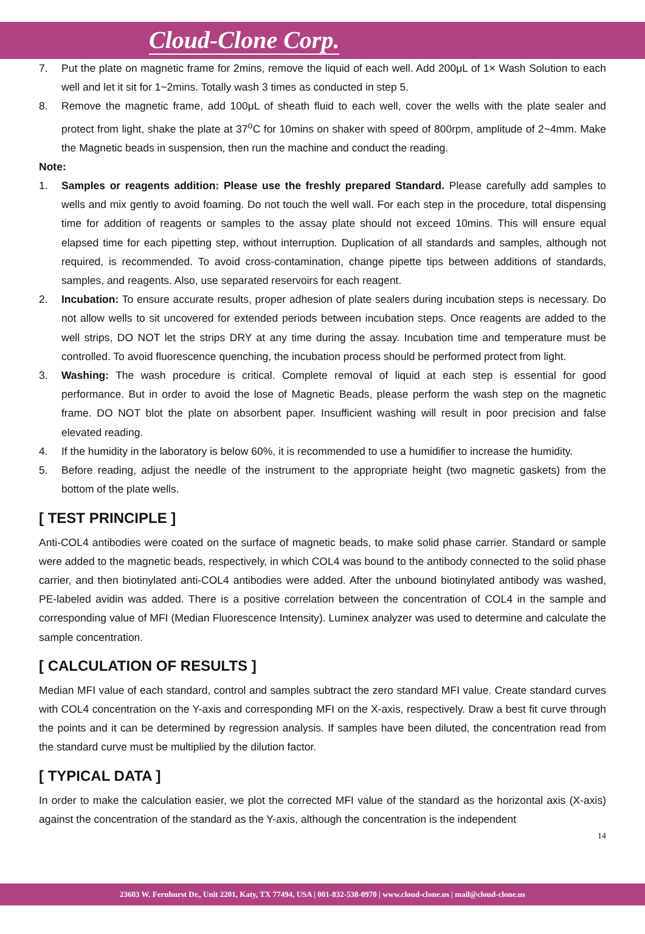Cloud-Clone Corp.
7. Put the plate on magnetic frame for 2mins, remove the liquid of each well. Add 200μL of 1× Wash Solution to each well and let it sit for 1~2mins. Totally wash 3 times as conducted in step 5.
8. Remove the magnetic frame, add 100μL of sheath fluid to each well, cover the wells with the plate sealer and protect from light, shake the plate at 37<sup>o</sup>C for 10mins on shaker with speed of 800rpm, amplitude of 2~4mm. Make the Magnetic beads in suspension, then run the machine and conduct the reading.
Note:
1. Samples or reagents addition: Please use the freshly prepared Standard. Please carefully add samples to wells and mix gently to avoid foaming. Do not touch the well wall. For each step in the procedure, total dispensing time for addition of reagents or samples to the assay plate should not exceed 10mins. This will ensure equal elapsed time for each pipetting step, without interruption. Duplication of all standards and samples, although not required, is recommended. To avoid cross-contamination, change pipette tips between additions of standards, samples, and reagents. Also, use separated reservoirs for each reagent.
2. Incubation: To ensure accurate results, proper adhesion of plate sealers during incubation steps is necessary. Do not allow wells to sit uncovered for extended periods between incubation steps. Once reagents are added to the well strips, DO NOT let the strips DRY at any time during the assay. Incubation time and temperature must be controlled. To avoid fluorescence quenching, the incubation process should be performed protect from light.
3. Washing: The wash procedure is critical. Complete removal of liquid at each step is essential for good performance. But in order to avoid the lose of Magnetic Beads, please perform the wash step on the magnetic frame. DO NOT blot the plate on absorbent paper. Insufficient washing will result in poor precision and false elevated reading.
4. If the humidity in the laboratory is below 60%, it is recommended to use a humidifier to increase the humidity.
5. Before reading, adjust the needle of the instrument to the appropriate height (two magnetic gaskets) from the bottom of the plate wells.
[ TEST PRINCIPLE ]
Anti-COL4 antibodies were coated on the surface of magnetic beads, to make solid phase carrier. Standard or sample were added to the magnetic beads, respectively, in which COL4 was bound to the antibody connected to the solid phase carrier, and then biotinylated anti-COL4 antibodies were added. After the unbound biotinylated antibody was washed, PE-labeled avidin was added. There is a positive correlation between the concentration of COL4 in the sample and corresponding value of MFI (Median Fluorescence Intensity). Luminex analyzer was used to determine and calculate the sample concentration.
[ CALCULATION OF RESULTS ]
Median MFI value of each standard, control and samples subtract the zero standard MFI value. Create standard curves with COL4 concentration on the Y-axis and corresponding MFI on the X-axis, respectively. Draw a best fit curve through the points and it can be determined by regression analysis. If samples have been diluted, the concentration read from the standard curve must be multiplied by the dilution factor.
[ TYPICAL DATA ]
In order to make the calculation easier, we plot the corrected MFI value of the standard as the horizontal axis (X-axis) against the concentration of the standard as the Y-axis, although the concentration is the independent
14
23603 W. Fernhurst Dr., Unit 2201, Katy, TX 77494, USA | 001-832-538-0970 | www.cloud-clone.us | mail@cloud-clone.us